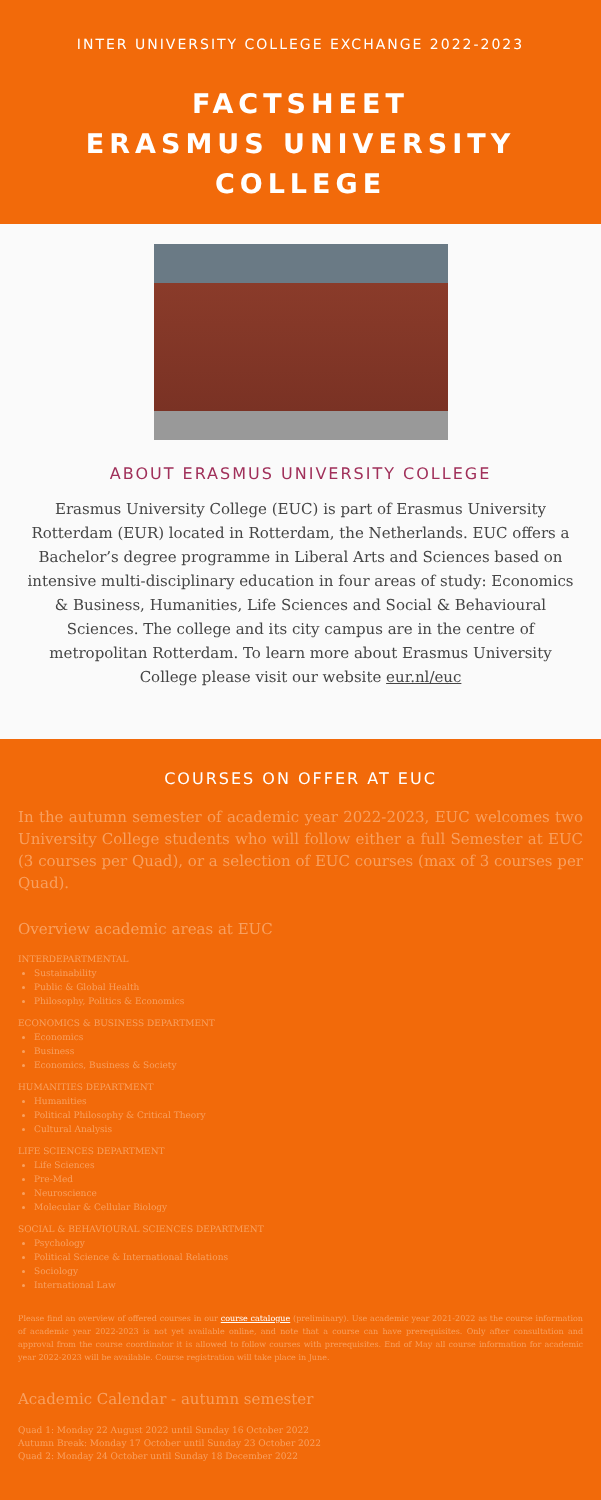INTER UNIVERSITY COLLEGE EXCHANGE 2022-2023
FACTSHEET
ERASMUS UNIVERSITY COLLEGE
ABOUT ERASMUS UNIVERSITY COLLEGE
Erasmus University College (EUC) is part of Erasmus University Rotterdam (EUR) located in Rotterdam, the Netherlands. EUC offers a Bachelor’s degree programme in Liberal Arts and Sciences based on intensive multi-disciplinary education in four areas of study: Economics & Business, Humanities, Life Sciences and Social & Behavioural Sciences. The college and its city campus are in the centre of metropolitan Rotterdam. To learn more about Erasmus University College please visit our website eur.nl/euc
COURSES ON OFFER AT EUC
In the autumn semester of academic year 2022-2023, EUC welcomes two University College students who will follow either a full Semester at EUC (3 courses per Quad), or a selection of EUC courses (max of 3 courses per Quad).
Overview academic areas at EUC
INTERDEPARTMENTAL
Sustainability
Public & Global Health
Philosophy, Politics & Economics
ECONOMICS & BUSINESS DEPARTMENT
Economics
Business
Economics, Business & Society
HUMANITIES DEPARTMENT
Humanities
Political Philosophy & Critical Theory
Cultural Analysis
LIFE SCIENCES DEPARTMENT
Life Sciences
Pre-Med
Neuroscience
Molecular & Cellular Biology
SOCIAL & BEHAVIOURAL SCIENCES DEPARTMENT
Psychology
Political Science & International Relations
Sociology
International Law
Please find an overview of offered courses in our course catalogue (preliminary). Use academic year 2021-2022 as the course information of academic year 2022-2023 is not yet available online, and note that a course can have prerequisites. Only after consultation and approval from the course coordinator it is allowed to follow courses with prerequisites. End of May all course information for academic year 2022-2023 will be available. Course registration will take place in June.
Academic Calendar - autumn semester
Quad 1: Monday 22 August 2022 until Sunday 16 October 2022
Autumn Break: Monday 17 October until Sunday 23 October 2022
Quad 2: Monday 24 October until Sunday 18 December 2022